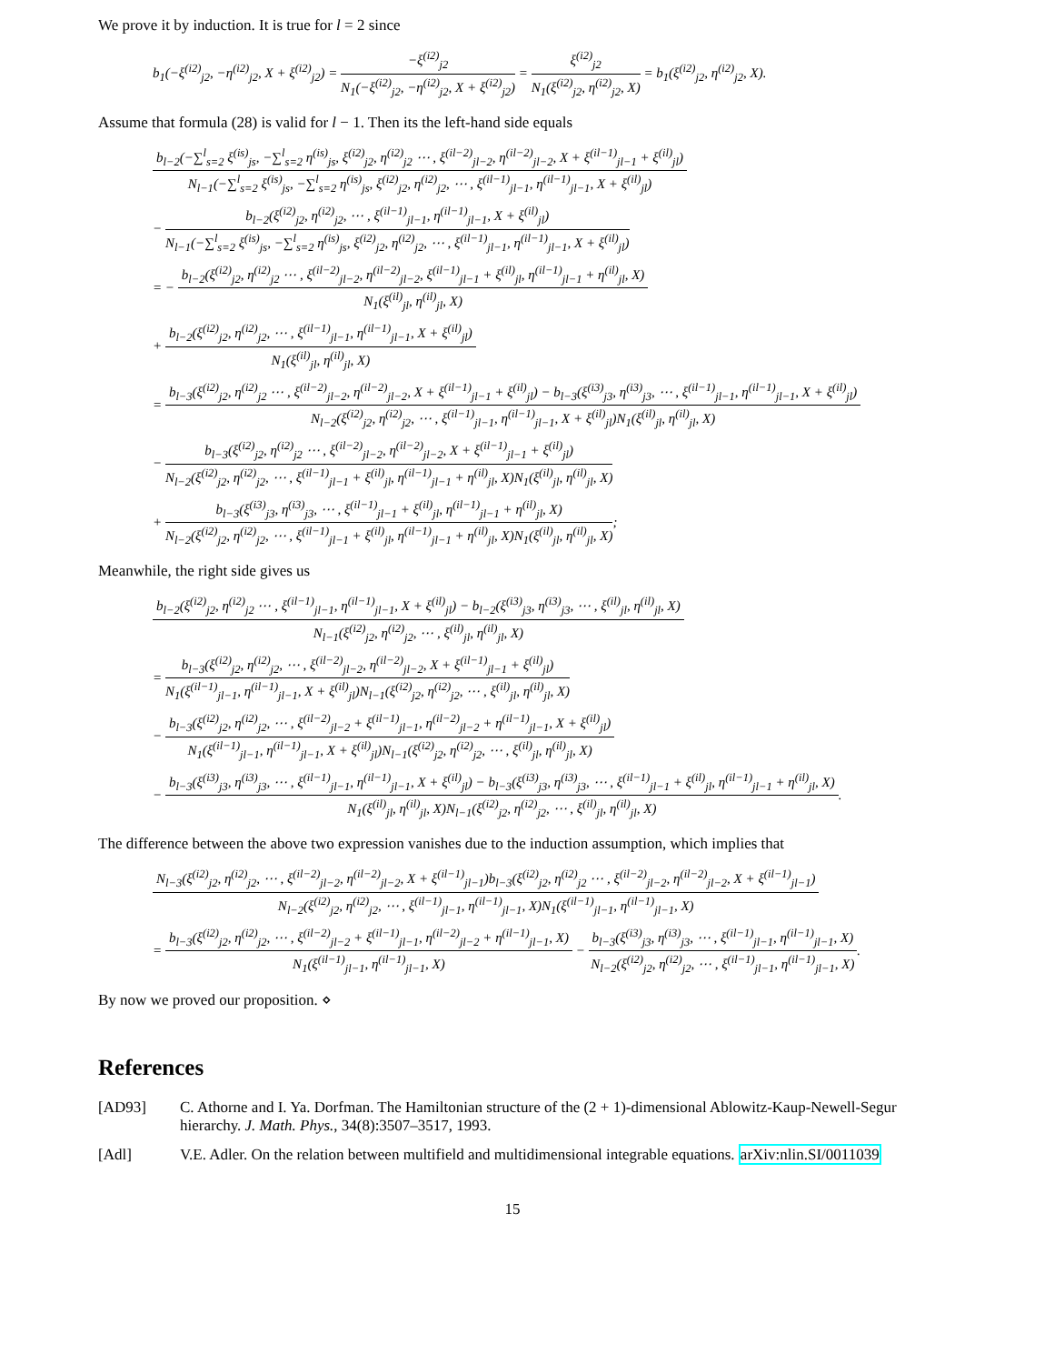We prove it by induction. It is true for l = 2 since
b<sub>1</sub>(−ξ<sup>(i2)</sup><sub>j2</sub>, −η<sup>(i2)</sup><sub>j2</sub>, X + ξ<sup>(i2)</sup><sub>j2</sub>) =
−ξ<sup>(i2)</sup><sub>j2</sub>
N<sub>1</sub>(−ξ<sup>(i2)</sup><sub>j2</sub>, −η<sup>(i2)</sup><sub>j2</sub>, X + ξ<sup>(i2)</sup><sub>j2</sub>)
=
ξ<sup>(i2)</sup><sub>j2</sub>
N<sub>1</sub>(ξ<sup>(i2)</sup><sub>j2</sub>, η<sup>(i2)</sup><sub>j2</sub>, X)
= b<sub>1</sub>(ξ<sup>(i2)</sup><sub>j2</sub>, η<sup>(i2)</sup><sub>j2</sub>, X).
Assume that formula (28) is valid for l − 1. Then its the left-hand side equals
b<sub>l−2</sub>(−∑<sup>l</sup><sub>s=2</sub> ξ<sup>(is)</sup><sub>js</sub>, −∑<sup>l</sup><sub>s=2</sub> η<sup>(is)</sup><sub>js</sub>, ξ<sup>(i2)</sup><sub>j2</sub>, η<sup>(i2)</sup><sub>j2</sub> ⋯ , ξ<sup>(il−2)</sup><sub>jl−2</sub>, η<sup>(il−2)</sup><sub>jl−2</sub>, X + ξ<sup>(il−1)</sup><sub>jl−1</sub> + ξ<sup>(il)</sup><sub>jl</sub>)
N<sub>l−1</sub>(−∑<sup>l</sup><sub>s=2</sub> ξ<sup>(is)</sup><sub>js</sub>, −∑<sup>l</sup><sub>s=2</sub> η<sup>(is)</sup><sub>js</sub>, ξ<sup>(i2)</sup><sub>j2</sub>, η<sup>(i2)</sup><sub>j2</sub>, ⋯ , ξ<sup>(il−1)</sup><sub>jl−1</sub>, η<sup>(il−1)</sup><sub>jl−1</sub>, X + ξ<sup>(il)</sup><sub>jl</sub>)
−
b<sub>l−2</sub>(ξ<sup>(i2)</sup><sub>j2</sub>, η<sup>(i2)</sup><sub>j2</sub>, ⋯ , ξ<sup>(il−1)</sup><sub>jl−1</sub>, η<sup>(il−1)</sup><sub>jl−1</sub>, X + ξ<sup>(il)</sup><sub>jl</sub>)
N<sub>l−1</sub>(−∑<sup>l</sup><sub>s=2</sub> ξ<sup>(is)</sup><sub>js</sub>, −∑<sup>l</sup><sub>s=2</sub> η<sup>(is)</sup><sub>js</sub>, ξ<sup>(i2)</sup><sub>j2</sub>, η<sup>(i2)</sup><sub>j2</sub>, ⋯ , ξ<sup>(il−1)</sup><sub>jl−1</sub>, η<sup>(il−1)</sup><sub>jl−1</sub>, X + ξ<sup>(il)</sup><sub>jl</sub>)
= −
b<sub>l−2</sub>(ξ<sup>(i2)</sup><sub>j2</sub>, η<sup>(i2)</sup><sub>j2</sub> ⋯ , ξ<sup>(il−2)</sup><sub>jl−2</sub>, η<sup>(il−2)</sup><sub>jl−2</sub>, ξ<sup>(il−1)</sup><sub>jl−1</sub> + ξ<sup>(il)</sup><sub>jl</sub>, η<sup>(il−1)</sup><sub>jl−1</sub> + η<sup>(il)</sup><sub>jl</sub>, X)
N<sub>1</sub>(ξ<sup>(il)</sup><sub>jl</sub>, η<sup>(il)</sup><sub>jl</sub>, X)
+
b<sub>l−2</sub>(ξ<sup>(i2)</sup><sub>j2</sub>, η<sup>(i2)</sup><sub>j2</sub>, ⋯ , ξ<sup>(il−1)</sup><sub>jl−1</sub>, η<sup>(il−1)</sup><sub>jl−1</sub>, X + ξ<sup>(il)</sup><sub>jl</sub>)
N<sub>1</sub>(ξ<sup>(il)</sup><sub>jl</sub>, η<sup>(il)</sup><sub>jl</sub>, X)
=
b<sub>l−3</sub>(ξ<sup>(i2)</sup><sub>j2</sub>, η<sup>(i2)</sup><sub>j2</sub> ⋯ , ξ<sup>(il−2)</sup><sub>jl−2</sub>, η<sup>(il−2)</sup><sub>jl−2</sub>, X + ξ<sup>(il−1)</sup><sub>jl−1</sub> + ξ<sup>(il)</sup><sub>jl</sub>) − b<sub>l−3</sub>(ξ<sup>(i3)</sup><sub>j3</sub>, η<sup>(i3)</sup><sub>j3</sub>, ⋯ , ξ<sup>(il−1)</sup><sub>jl−1</sub>, η<sup>(il−1)</sup><sub>jl−1</sub>, X + ξ<sup>(il)</sup><sub>jl</sub>)
N<sub>l−2</sub>(ξ<sup>(i2)</sup><sub>j2</sub>, η<sup>(i2)</sup><sub>j2</sub>, ⋯ , ξ<sup>(il−1)</sup><sub>jl−1</sub>, η<sup>(il−1)</sup><sub>jl−1</sub>, X + ξ<sup>(il)</sup><sub>jl</sub>)N<sub>1</sub>(ξ<sup>(il)</sup><sub>jl</sub>, η<sup>(il)</sup><sub>jl</sub>, X)
−
b<sub>l−3</sub>(ξ<sup>(i2)</sup><sub>j2</sub>, η<sup>(i2)</sup><sub>j2</sub> ⋯ , ξ<sup>(il−2)</sup><sub>jl−2</sub>, η<sup>(il−2)</sup><sub>jl−2</sub>, X + ξ<sup>(il−1)</sup><sub>jl−1</sub> + ξ<sup>(il)</sup><sub>jl</sub>)
N<sub>l−2</sub>(ξ<sup>(i2)</sup><sub>j2</sub>, η<sup>(i2)</sup><sub>j2</sub>, ⋯ , ξ<sup>(il−1)</sup><sub>jl−1</sub> + ξ<sup>(il)</sup><sub>jl</sub>, η<sup>(il−1)</sup><sub>jl−1</sub> + η<sup>(il)</sup><sub>jl</sub>, X)N<sub>1</sub>(ξ<sup>(il)</sup><sub>jl</sub>, η<sup>(il)</sup><sub>jl</sub>, X)
+
b<sub>l−3</sub>(ξ<sup>(i3)</sup><sub>j3</sub>, η<sup>(i3)</sup><sub>j3</sub>, ⋯ , ξ<sup>(il−1)</sup><sub>jl−1</sub> + ξ<sup>(il)</sup><sub>jl</sub>, η<sup>(il−1)</sup><sub>jl−1</sub> + η<sup>(il)</sup><sub>jl</sub>, X)
N<sub>l−2</sub>(ξ<sup>(i2)</sup><sub>j2</sub>, η<sup>(i2)</sup><sub>j2</sub>, ⋯ , ξ<sup>(il−1)</sup><sub>jl−1</sub> + ξ<sup>(il)</sup><sub>jl</sub>, η<sup>(il−1)</sup><sub>jl−1</sub> + η<sup>(il)</sup><sub>jl</sub>, X)N<sub>1</sub>(ξ<sup>(il)</sup><sub>jl</sub>, η<sup>(il)</sup><sub>jl</sub>, X)
;
Meanwhile, the right side gives us
b<sub>l−2</sub>(ξ<sup>(i2)</sup><sub>j2</sub>, η<sup>(i2)</sup><sub>j2</sub> ⋯ , ξ<sup>(il−1)</sup><sub>jl−1</sub>, η<sup>(il−1)</sup><sub>jl−1</sub>, X + ξ<sup>(il)</sup><sub>jl</sub>) − b<sub>l−2</sub>(ξ<sup>(i3)</sup><sub>j3</sub>, η<sup>(i3)</sup><sub>j3</sub>, ⋯ , ξ<sup>(il)</sup><sub>jl</sub>, η<sup>(il)</sup><sub>jl</sub>, X)
N<sub>l−1</sub>(ξ<sup>(i2)</sup><sub>j2</sub>, η<sup>(i2)</sup><sub>j2</sub>, ⋯ , ξ<sup>(il)</sup><sub>jl</sub>, η<sup>(il)</sup><sub>jl</sub>, X)
=
b<sub>l−3</sub>(ξ<sup>(i2)</sup><sub>j2</sub>, η<sup>(i2)</sup><sub>j2</sub>, ⋯ , ξ<sup>(il−2)</sup><sub>jl−2</sub>, η<sup>(il−2)</sup><sub>jl−2</sub>, X + ξ<sup>(il−1)</sup><sub>jl−1</sub> + ξ<sup>(il)</sup><sub>jl</sub>)
N<sub>1</sub>(ξ<sup>(il−1)</sup><sub>jl−1</sub>, η<sup>(il−1)</sup><sub>jl−1</sub>, X + ξ<sup>(il)</sup><sub>jl</sub>)N<sub>l−1</sub>(ξ<sup>(i2)</sup><sub>j2</sub>, η<sup>(i2)</sup><sub>j2</sub>, ⋯ , ξ<sup>(il)</sup><sub>jl</sub>, η<sup>(il)</sup><sub>jl</sub>, X)
−
b<sub>l−3</sub>(ξ<sup>(i2)</sup><sub>j2</sub>, η<sup>(i2)</sup><sub>j2</sub>, ⋯ , ξ<sup>(il−2)</sup><sub>jl−2</sub> + ξ<sup>(il−1)</sup><sub>jl−1</sub>, η<sup>(il−2)</sup><sub>jl−2</sub> + η<sup>(il−1)</sup><sub>jl−1</sub>, X + ξ<sup>(il)</sup><sub>jl</sub>)
N<sub>1</sub>(ξ<sup>(il−1)</sup><sub>jl−1</sub>, η<sup>(il−1)</sup><sub>jl−1</sub>, X + ξ<sup>(il)</sup><sub>jl</sub>)N<sub>l−1</sub>(ξ<sup>(i2)</sup><sub>j2</sub>, η<sup>(i2)</sup><sub>j2</sub>, ⋯ , ξ<sup>(il)</sup><sub>jl</sub>, η<sup>(il)</sup><sub>jl</sub>, X)
−
b<sub>l−3</sub>(ξ<sup>(i3)</sup><sub>j3</sub>, η<sup>(i3)</sup><sub>j3</sub>, ⋯ , ξ<sup>(il−1)</sup><sub>jl−1</sub>, η<sup>(il−1)</sup><sub>jl−1</sub>, X + ξ<sup>(il)</sup><sub>jl</sub>) − b<sub>l−3</sub>(ξ<sup>(i3)</sup><sub>j3</sub>, η<sup>(i3)</sup><sub>j3</sub>, ⋯ , ξ<sup>(il−1)</sup><sub>jl−1</sub> + ξ<sup>(il)</sup><sub>jl</sub>, η<sup>(il−1)</sup><sub>jl−1</sub> + η<sup>(il)</sup><sub>jl</sub>, X)
N<sub>1</sub>(ξ<sup>(il)</sup><sub>jl</sub>, η<sup>(il)</sup><sub>jl</sub>, X)N<sub>l−1</sub>(ξ<sup>(i2)</sup><sub>j2</sub>, η<sup>(i2)</sup><sub>j2</sub>, ⋯ , ξ<sup>(il)</sup><sub>jl</sub>, η<sup>(il)</sup><sub>jl</sub>, X)
.
The difference between the above two expression vanishes due to the induction assumption, which implies that
N<sub>l−3</sub>(ξ<sup>(i2)</sup><sub>j2</sub>, η<sup>(i2)</sup><sub>j2</sub>, ⋯ , ξ<sup>(il−2)</sup><sub>jl−2</sub>, η<sup>(il−2)</sup><sub>jl−2</sub>, X + ξ<sup>(il−1)</sup><sub>jl−1</sub>)b<sub>l−3</sub>(ξ<sup>(i2)</sup><sub>j2</sub>, η<sup>(i2)</sup><sub>j2</sub> ⋯ , ξ<sup>(il−2)</sup><sub>jl−2</sub>, η<sup>(il−2)</sup><sub>jl−2</sub>, X + ξ<sup>(il−1)</sup><sub>jl−1</sub>)
N<sub>l−2</sub>(ξ<sup>(i2)</sup><sub>j2</sub>, η<sup>(i2)</sup><sub>j2</sub>, ⋯ , ξ<sup>(il−1)</sup><sub>jl−1</sub>, η<sup>(il−1)</sup><sub>jl−1</sub>, X)N<sub>1</sub>(ξ<sup>(il−1)</sup><sub>jl−1</sub>, η<sup>(il−1)</sup><sub>jl−1</sub>, X)
=
b<sub>l−3</sub>(ξ<sup>(i2)</sup><sub>j2</sub>, η<sup>(i2)</sup><sub>j2</sub>, ⋯ , ξ<sup>(il−2)</sup><sub>jl−2</sub> + ξ<sup>(il−1)</sup><sub>jl−1</sub>, η<sup>(il−2)</sup><sub>jl−2</sub> + η<sup>(il−1)</sup><sub>jl−1</sub>, X)
N<sub>1</sub>(ξ<sup>(il−1)</sup><sub>jl−1</sub>, η<sup>(il−1)</sup><sub>jl−1</sub>, X)
−
b<sub>l−3</sub>(ξ<sup>(i3)</sup><sub>j3</sub>, η<sup>(i3)</sup><sub>j3</sub>, ⋯ , ξ<sup>(il−1)</sup><sub>jl−1</sub>, η<sup>(il−1)</sup><sub>jl−1</sub>, X)
N<sub>l−2</sub>(ξ<sup>(i2)</sup><sub>j2</sub>, η<sup>(i2)</sup><sub>j2</sub>, ⋯ , ξ<sup>(il−1)</sup><sub>jl−1</sub>, η<sup>(il−1)</sup><sub>jl−1</sub>, X)
.
By now we proved our proposition. ⋄
References
[AD93] C. Athorne and I. Ya. Dorfman. The Hamiltonian structure of the (2 + 1)-dimensional Ablowitz-Kaup-Newell-Segur hierarchy. J. Math. Phys., 34(8):3507–3517, 1993.
[Adl] V.E. Adler. On the relation between multifield and multidimensional integrable equations. arXiv:nlin.SI/0011039
15